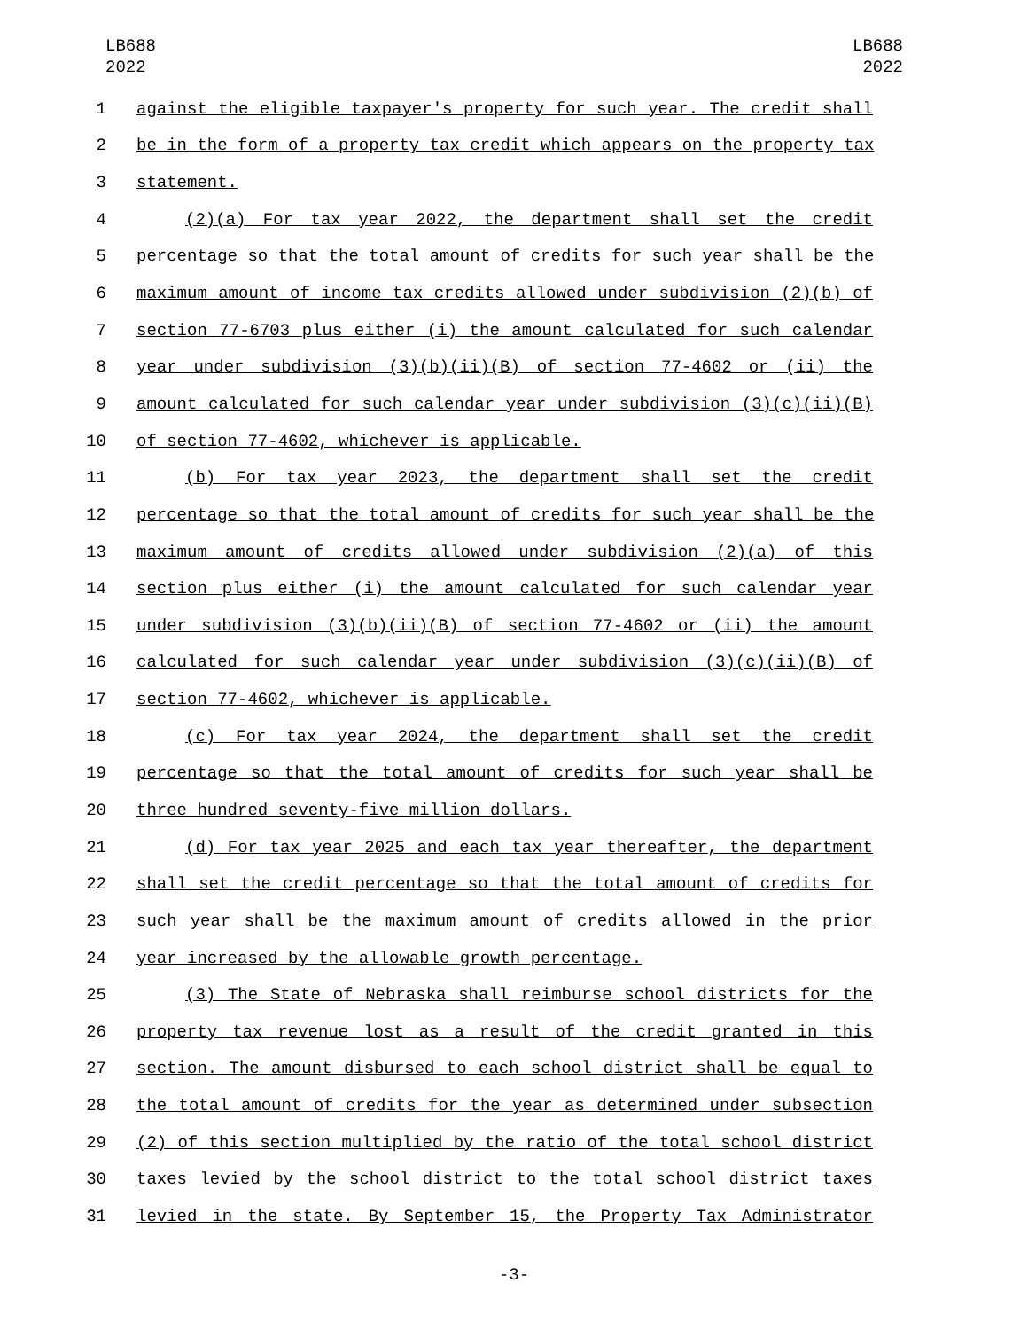LB688
2022
LB688
2022
1 against the eligible taxpayer's property for such year. The credit shall
2 be in the form of a property tax credit which appears on the property tax
3 statement.
4 (2)(a) For tax year 2022, the department shall set the credit
5 percentage so that the total amount of credits for such year shall be the
6 maximum amount of income tax credits allowed under subdivision (2)(b) of
7 section 77-6703 plus either (i) the amount calculated for such calendar
8 year under subdivision (3)(b)(ii)(B) of section 77-4602 or (ii) the
9 amount calculated for such calendar year under subdivision (3)(c)(ii)(B)
10 of section 77-4602, whichever is applicable.
11 (b) For tax year 2023, the department shall set the credit
12 percentage so that the total amount of credits for such year shall be the
13 maximum amount of credits allowed under subdivision (2)(a) of this
14 section plus either (i) the amount calculated for such calendar year
15 under subdivision (3)(b)(ii)(B) of section 77-4602 or (ii) the amount
16 calculated for such calendar year under subdivision (3)(c)(ii)(B) of
17 section 77-4602, whichever is applicable.
18 (c) For tax year 2024, the department shall set the credit
19 percentage so that the total amount of credits for such year shall be
20 three hundred seventy-five million dollars.
21 (d) For tax year 2025 and each tax year thereafter, the department
22 shall set the credit percentage so that the total amount of credits for
23 such year shall be the maximum amount of credits allowed in the prior
24 year increased by the allowable growth percentage.
25 (3) The State of Nebraska shall reimburse school districts for the
26 property tax revenue lost as a result of the credit granted in this
27 section. The amount disbursed to each school district shall be equal to
28 the total amount of credits for the year as determined under subsection
29 (2) of this section multiplied by the ratio of the total school district
30 taxes levied by the school district to the total school district taxes
31 levied in the state. By September 15, the Property Tax Administrator
-3-